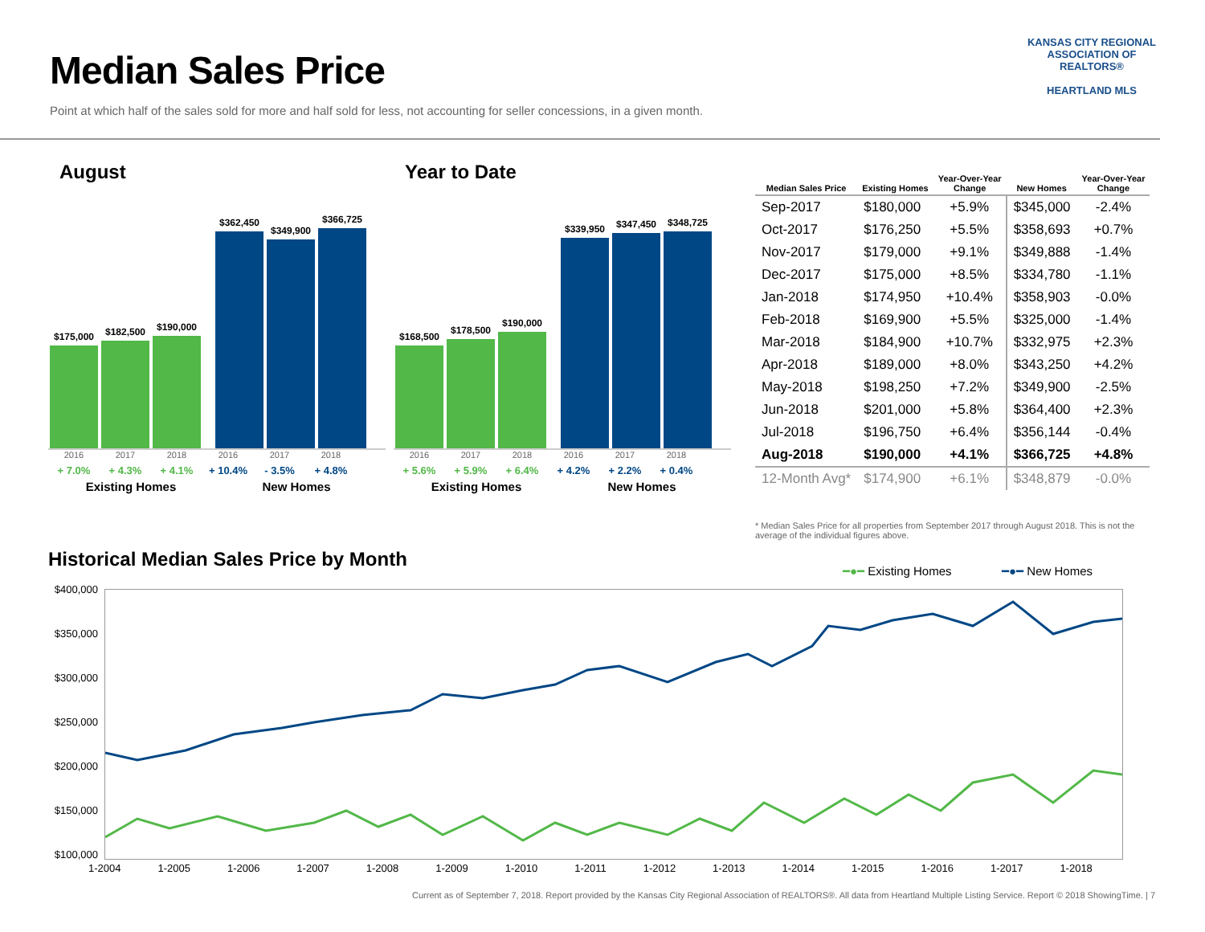Median Sales Price
Point at which half of the sales sold for more and half sold for less, not accounting for seller concessions, in a given month.
KANSAS CITY REGIONAL
ASSOCIATION OF REALTORS®
HEARTLAND MLS
August
$175,000
$182,500
$190,000
$362,450
$349,900
$366,725
2016 2017 2018 2016 2017 2018
+ 7.0% + 4.3% + 4.1% + 10.4% - 3.5% + 4.8%
Existing Homes New Homes
Year to Date
$168,500
$178,500
$190,000
$339,950
$347,450
$348,725
2016 2017 2018 2016 2017 2018
+ 5.6% + 5.9% + 6.4% + 4.2% + 2.2% + 0.4%
Existing Homes New Homes
| Median Sales Price | Existing Homes | Year-Over-Year Change | New Homes | Year-Over-Year Change |
| --- | --- | --- | --- | --- |
| Sep-2017 | $180,000 | +5.9% | $345,000 | -2.4% |
| Oct-2017 | $176,250 | +5.5% | $358,693 | +0.7% |
| Nov-2017 | $179,000 | +9.1% | $349,888 | -1.4% |
| Dec-2017 | $175,000 | +8.5% | $334,780 | -1.1% |
| Jan-2018 | $174,950 | +10.4% | $358,903 | -0.0% |
| Feb-2018 | $169,900 | +5.5% | $325,000 | -1.4% |
| Mar-2018 | $184,900 | +10.7% | $332,975 | +2.3% |
| Apr-2018 | $189,000 | +8.0% | $343,250 | +4.2% |
| May-2018 | $198,250 | +7.2% | $349,900 | -2.5% |
| Jun-2018 | $201,000 | +5.8% | $364,400 | +2.3% |
| Jul-2018 | $196,750 | +6.4% | $356,144 | -0.4% |
| Aug-2018 | $190,000 | +4.1% | $366,725 | +4.8% |
| 12-Month Avg* | $174,900 | +6.1% | $348,879 | -0.0% |
* Median Sales Price for all properties from September 2017 through August 2018. This is not the average of the individual figures above.
Historical Median Sales Price by Month
━●━ Existing Homes ━●━ New Homes
$400,000
$350,000
$300,000
$250,000
$200,000
$150,000
$100,000
1-2004 1-2005 1-2006 1-2007 1-2008 1-2009 1-2010 1-2011 1-2012 1-2013 1-2014 1-2015 1-2016 1-2017 1-2018
Current as of September 7, 2018. Report provided by the Kansas City Regional Association of REALTORS®. All data from Heartland Multiple Listing Service. Report © 2018 ShowingTime. | 7